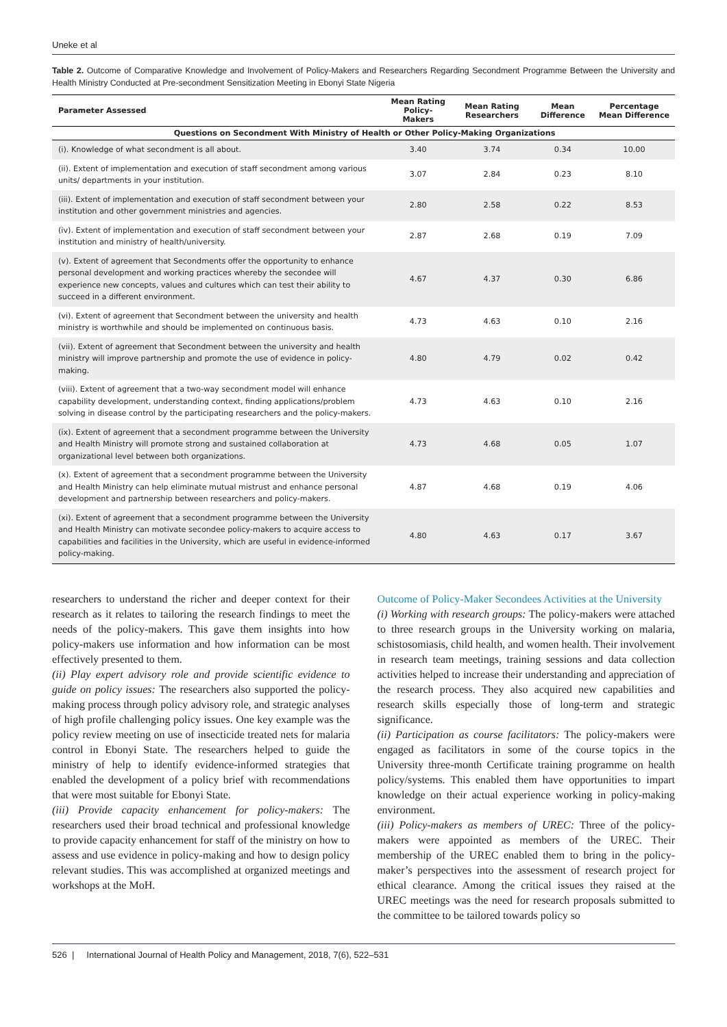Uneke et al
Table 2. Outcome of Comparative Knowledge and Involvement of Policy-Makers and Researchers Regarding Secondment Programme Between the University and Health Ministry Conducted at Pre-secondment Sensitization Meeting in Ebonyi State Nigeria
| Parameter Assessed | Mean Rating Policy-Makers | Mean Rating Researchers | Mean Difference | Percentage Mean Difference |
| --- | --- | --- | --- | --- |
| Questions on Secondment With Ministry of Health or Other Policy-Making Organizations | | | | |
| (i). Knowledge of what secondment is all about. | 3.40 | 3.74 | 0.34 | 10.00 |
| (ii). Extent of implementation and execution of staff secondment among various units/ departments in your institution. | 3.07 | 2.84 | 0.23 | 8.10 |
| (iii). Extent of implementation and execution of staff secondment between your institution and other government ministries and agencies. | 2.80 | 2.58 | 0.22 | 8.53 |
| (iv). Extent of implementation and execution of staff secondment between your institution and ministry of health/university. | 2.87 | 2.68 | 0.19 | 7.09 |
| (v). Extent of agreement that Secondments offer the opportunity to enhance personal development and working practices whereby the secondee will experience new concepts, values and cultures which can test their ability to succeed in a different environment. | 4.67 | 4.37 | 0.30 | 6.86 |
| (vi). Extent of agreement that Secondment between the university and health ministry is worthwhile and should be implemented on continuous basis. | 4.73 | 4.63 | 0.10 | 2.16 |
| (vii). Extent of agreement that Secondment between the university and health ministry will improve partnership and promote the use of evidence in policy-making. | 4.80 | 4.79 | 0.02 | 0.42 |
| (viii). Extent of agreement that a two-way secondment model will enhance capability development, understanding context, finding applications/problem solving in disease control by the participating researchers and the policy-makers. | 4.73 | 4.63 | 0.10 | 2.16 |
| (ix). Extent of agreement that a secondment programme between the University and Health Ministry will promote strong and sustained collaboration at organizational level between both organizations. | 4.73 | 4.68 | 0.05 | 1.07 |
| (x). Extent of agreement that a secondment programme between the University and Health Ministry can help eliminate mutual mistrust and enhance personal development and partnership between researchers and policy-makers. | 4.87 | 4.68 | 0.19 | 4.06 |
| (xi). Extent of agreement that a secondment programme between the University and Health Ministry can motivate secondee policy-makers to acquire access to capabilities and facilities in the University, which are useful in evidence-informed policy-making. | 4.80 | 4.63 | 0.17 | 3.67 |
researchers to understand the richer and deeper context for their research as it relates to tailoring the research findings to meet the needs of the policy-makers. This gave them insights into how policy-makers use information and how information can be most effectively presented to them.
(ii) Play expert advisory role and provide scientific evidence to guide on policy issues: The researchers also supported the policy-making process through policy advisory role, and strategic analyses of high profile challenging policy issues. One key example was the policy review meeting on use of insecticide treated nets for malaria control in Ebonyi State. The researchers helped to guide the ministry of help to identify evidence-informed strategies that enabled the development of a policy brief with recommendations that were most suitable for Ebonyi State.
(iii) Provide capacity enhancement for policy-makers: The researchers used their broad technical and professional knowledge to provide capacity enhancement for staff of the ministry on how to assess and use evidence in policy-making and how to design policy relevant studies. This was accomplished at organized meetings and workshops at the MoH.
Outcome of Policy-Maker Secondees Activities at the University
(i) Working with research groups: The policy-makers were attached to three research groups in the University working on malaria, schistosomiasis, child health, and women health. Their involvement in research team meetings, training sessions and data collection activities helped to increase their understanding and appreciation of the research process. They also acquired new capabilities and research skills especially those of long-term and strategic significance.
(ii) Participation as course facilitators: The policy-makers were engaged as facilitators in some of the course topics in the University three-month Certificate training programme on health policy/systems. This enabled them have opportunities to impart knowledge on their actual experience working in policy-making environment.
(iii) Policy-makers as members of UREC: Three of the policy-makers were appointed as members of the UREC. Their membership of the UREC enabled them to bring in the policy-maker’s perspectives into the assessment of research project for ethical clearance. Among the critical issues they raised at the UREC meetings was the need for research proposals submitted to the committee to be tailored towards policy so
526 | International Journal of Health Policy and Management, 2018, 7(6), 522–531